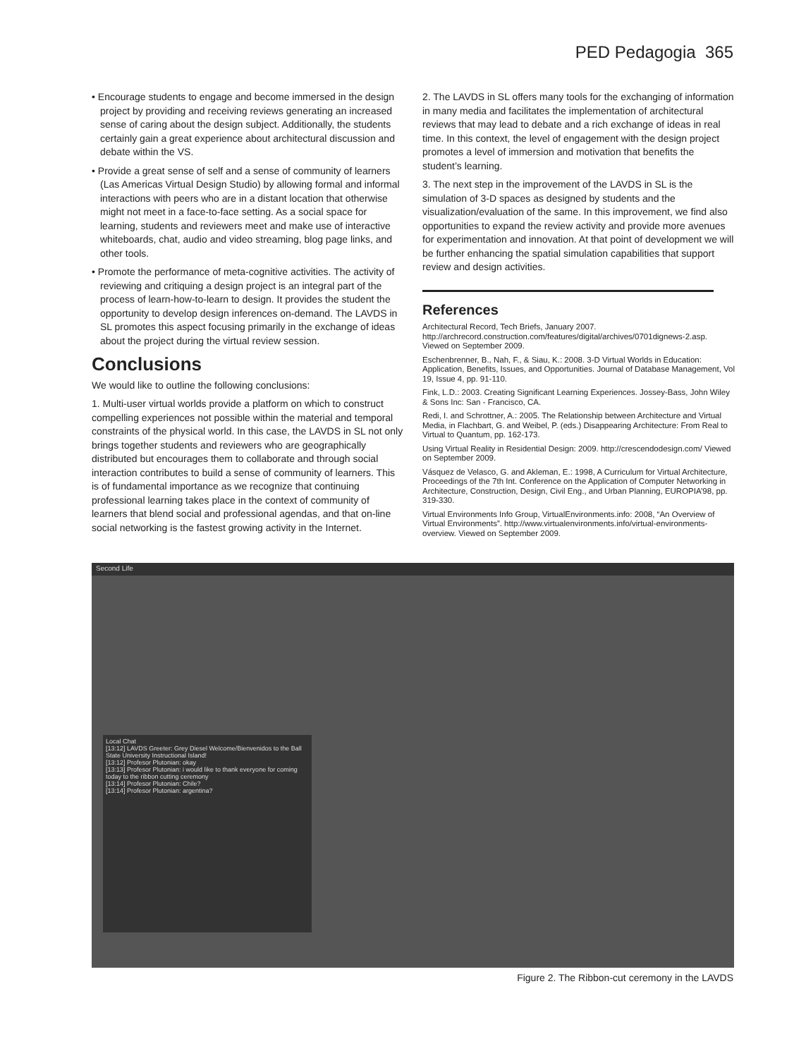PED Pedagogia 365
• Encourage students to engage and become immersed in the design project by providing and receiving reviews generating an increased sense of caring about the design subject. Additionally, the students certainly gain a great experience about architectural discussion and debate within the VS.
• Provide a great sense of self and a sense of community of learners (Las Americas Virtual Design Studio) by allowing formal and informal interactions with peers who are in a distant location that otherwise might not meet in a face-to-face setting. As a social space for learning, students and reviewers meet and make use of interactive whiteboards, chat, audio and video streaming, blog page links, and other tools.
• Promote the performance of meta-cognitive activities. The activity of reviewing and critiquing a design project is an integral part of the process of learn-how-to-learn to design. It provides the student the opportunity to develop design inferences on-demand. The LAVDS in SL promotes this aspect focusing primarily in the exchange of ideas about the project during the virtual review session.
Conclusions
We would like to outline the following conclusions:
1. Multi-user virtual worlds provide a platform on which to construct compelling experiences not possible within the material and temporal constraints of the physical world. In this case, the LAVDS in SL not only brings together students and reviewers who are geographically distributed but encourages them to collaborate and through social interaction contributes to build a sense of community of learners. This is of fundamental importance as we recognize that continuing professional learning takes place in the context of community of learners that blend social and professional agendas, and that on-line social networking is the fastest growing activity in the Internet.
2. The LAVDS in SL offers many tools for the exchanging of information in many media and facilitates the implementation of architectural reviews that may lead to debate and a rich exchange of ideas in real time. In this context, the level of engagement with the design project promotes a level of immersion and motivation that benefits the student’s learning.
3. The next step in the improvement of the LAVDS in SL is the simulation of 3-D spaces as designed by students and the visualization/evaluation of the same. In this improvement, we find also opportunities to expand the review activity and provide more avenues for experimentation and innovation. At that point of development we will be further enhancing the spatial simulation capabilities that support review and design activities.
References
Architectural Record, Tech Briefs, January 2007.
http://archrecord.construction.com/features/digital/archives/0701dignews-2.asp. Viewed on September 2009.
Eschenbrenner, B., Nah, F., & Siau, K.: 2008. 3-D Virtual Worlds in Education: Application, Benefits, Issues, and Opportunities. Journal of Database Management, Vol 19, Issue 4, pp. 91-110.
Fink, L.D.: 2003. Creating Significant Learning Experiences. Jossey-Bass, John Wiley & Sons Inc: San - Francisco, CA.
Redi, I. and Schrottner, A.: 2005. The Relationship between Architecture and Virtual Media, in Flachbart, G. and Weibel, P. (eds.) Disappearing Architecture: From Real to Virtual to Quantum, pp. 162-173.
Using Virtual Reality in Residential Design: 2009. http://crescendodesign.com/ Viewed on September 2009.
Vásquez de Velasco, G. and Akleman, E.: 1998, A Curriculum for Virtual Architecture, Proceedings of the 7th Int. Conference on the Application of Computer Networking in Architecture, Construction, Design, Civil Eng., and Urban Planning, EUROPIA’98, pp. 319-330.
Virtual Environments Info Group, VirtualEnvironments.info: 2008, “An Overview of Virtual Environments”. http://www.virtualenvironments.info/virtual-environments-overview. Viewed on September 2009.
Second Life
Local Chat
[13:12] LAVDS Greeter: Grey Diesel Welcome/Bienvenidos to the Ball State University Instructional Island!
[13:12] Profesor Plutonian: okay
[13:13] Profesor Plutonian: i would like to thank everyone for coming today to the ribbon cutting ceremony
[13:14] Profesor Plutonian: Chile?
[13:14] Profesor Plutonian: argentina?
Figure 2. The Ribbon-cut ceremony in the LAVDS